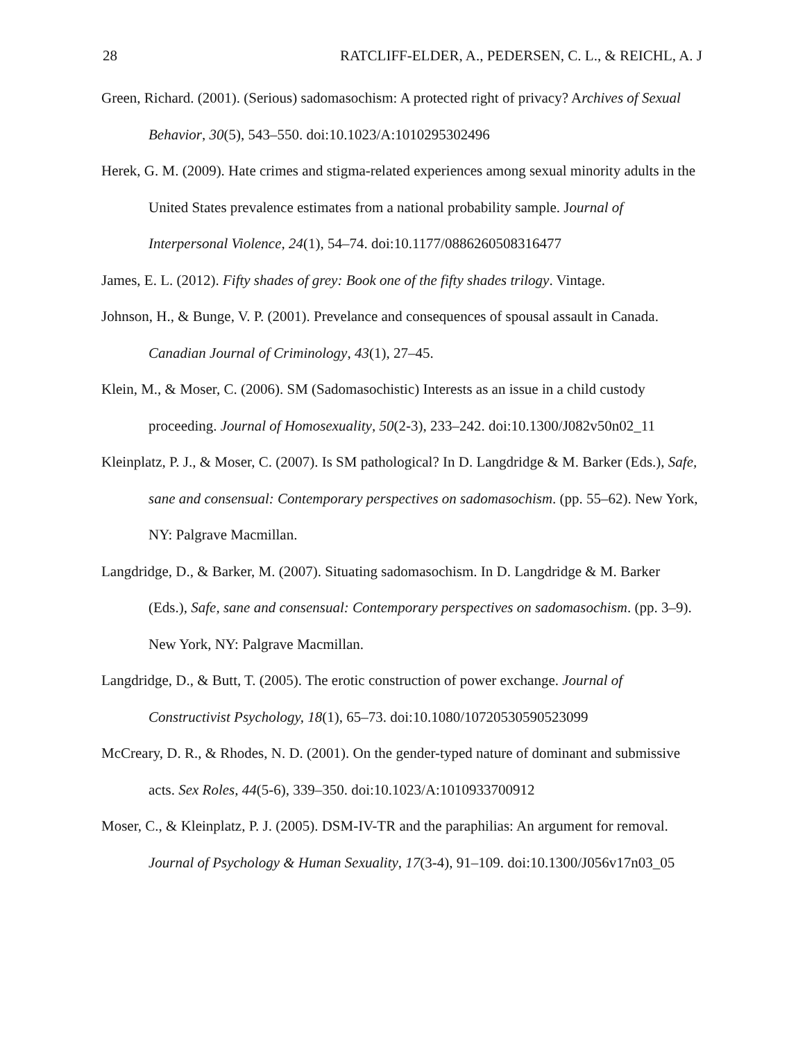28 RATCLIFF-ELDER, A., PEDERSEN, C. L., & REICHL, A. J
Green, Richard. (2001). (Serious) sadomasochism: A protected right of privacy? Archives of Sexual Behavior, 30(5), 543–550. doi:10.1023/A:1010295302496
Herek, G. M. (2009). Hate crimes and stigma-related experiences among sexual minority adults in the United States prevalence estimates from a national probability sample. Journal of Interpersonal Violence, 24(1), 54–74. doi:10.1177/0886260508316477
James, E. L. (2012). Fifty shades of grey: Book one of the fifty shades trilogy. Vintage.
Johnson, H., & Bunge, V. P. (2001). Prevelance and consequences of spousal assault in Canada. Canadian Journal of Criminology, 43(1), 27–45.
Klein, M., & Moser, C. (2006). SM (Sadomasochistic) Interests as an issue in a child custody proceeding. Journal of Homosexuality, 50(2-3), 233–242. doi:10.1300/J082v50n02_11
Kleinplatz, P. J., & Moser, C. (2007). Is SM pathological? In D. Langdridge & M. Barker (Eds.), Safe, sane and consensual: Contemporary perspectives on sadomasochism. (pp. 55–62). New York, NY: Palgrave Macmillan.
Langdridge, D., & Barker, M. (2007). Situating sadomasochism. In D. Langdridge & M. Barker (Eds.), Safe, sane and consensual: Contemporary perspectives on sadomasochism. (pp. 3–9). New York, NY: Palgrave Macmillan.
Langdridge, D., & Butt, T. (2005). The erotic construction of power exchange. Journal of Constructivist Psychology, 18(1), 65–73. doi:10.1080/10720530590523099
McCreary, D. R., & Rhodes, N. D. (2001). On the gender-typed nature of dominant and submissive acts. Sex Roles, 44(5-6), 339–350. doi:10.1023/A:1010933700912
Moser, C., & Kleinplatz, P. J. (2005). DSM-IV-TR and the paraphilias: An argument for removal. Journal of Psychology & Human Sexuality, 17(3-4), 91–109. doi:10.1300/J056v17n03_05